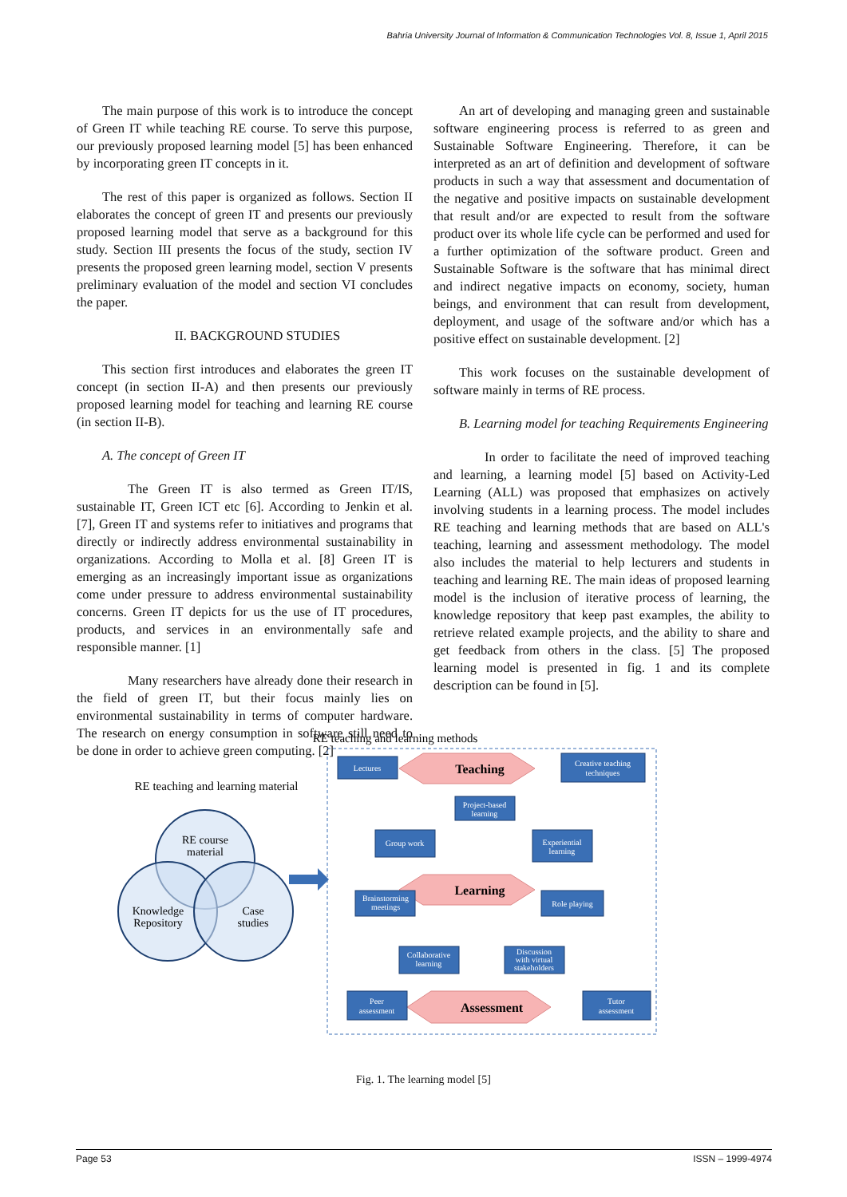Bahria University Journal of Information & Communication Technologies Vol. 8, Issue 1, April 2015
The main purpose of this work is to introduce the concept of Green IT while teaching RE course. To serve this purpose, our previously proposed learning model [5] has been enhanced by incorporating green IT concepts in it.
The rest of this paper is organized as follows. Section II elaborates the concept of green IT and presents our previously proposed learning model that serve as a background for this study. Section III presents the focus of the study, section IV presents the proposed green learning model, section V presents preliminary evaluation of the model and section VI concludes the paper.
II. BACKGROUND STUDIES
This section first introduces and elaborates the green IT concept (in section II-A) and then presents our previously proposed learning model for teaching and learning RE course (in section II-B).
A. The concept of Green IT
The Green IT is also termed as Green IT/IS, sustainable IT, Green ICT etc [6]. According to Jenkin et al. [7], Green IT and systems refer to initiatives and programs that directly or indirectly address environmental sustainability in organizations. According to Molla et al. [8] Green IT is emerging as an increasingly important issue as organizations come under pressure to address environmental sustainability concerns. Green IT depicts for us the use of IT procedures, products, and services in an environmentally safe and responsible manner. [1]
Many researchers have already done their research in the field of green IT, but their focus mainly lies on environmental sustainability in terms of computer hardware. The research on energy consumption in software still need to be done in order to achieve green computing. [2]
An art of developing and managing green and sustainable software engineering process is referred to as green and Sustainable Software Engineering. Therefore, it can be interpreted as an art of definition and development of software products in such a way that assessment and documentation of the negative and positive impacts on sustainable development that result and/or are expected to result from the software product over its whole life cycle can be performed and used for a further optimization of the software product. Green and Sustainable Software is the software that has minimal direct and indirect negative impacts on economy, society, human beings, and environment that can result from development, deployment, and usage of the software and/or which has a positive effect on sustainable development. [2]
This work focuses on the sustainable development of software mainly in terms of RE process.
B. Learning model for teaching Requirements Engineering
In order to facilitate the need of improved teaching and learning, a learning model [5] based on Activity-Led Learning (ALL) was proposed that emphasizes on actively involving students in a learning process. The model includes RE teaching and learning methods that are based on ALL's teaching, learning and assessment methodology. The model also includes the material to help lecturers and students in teaching and learning RE. The main ideas of proposed learning model is the inclusion of iterative process of learning, the knowledge repository that keep past examples, the ability to retrieve related example projects, and the ability to share and get feedback from others in the class. [5] The proposed learning model is presented in fig. 1 and its complete description can be found in [5].
RE teaching and learning methods
RE teaching and learning material
RE course
material
Knowledge
Repository
Case
studies
Teaching
Learning
Assessment
Lectures
Creative teaching
techniques
Project-based
learning
Group work
Experiential
learning
Brainstorming
meetings
Role playing
Collaborative
learning
Discussion
with virtual
stakeholders
Peer
assessment
Tutor
assessment
Fig. 1. The learning model [5]
Page 53 ISSN – 1999-4974